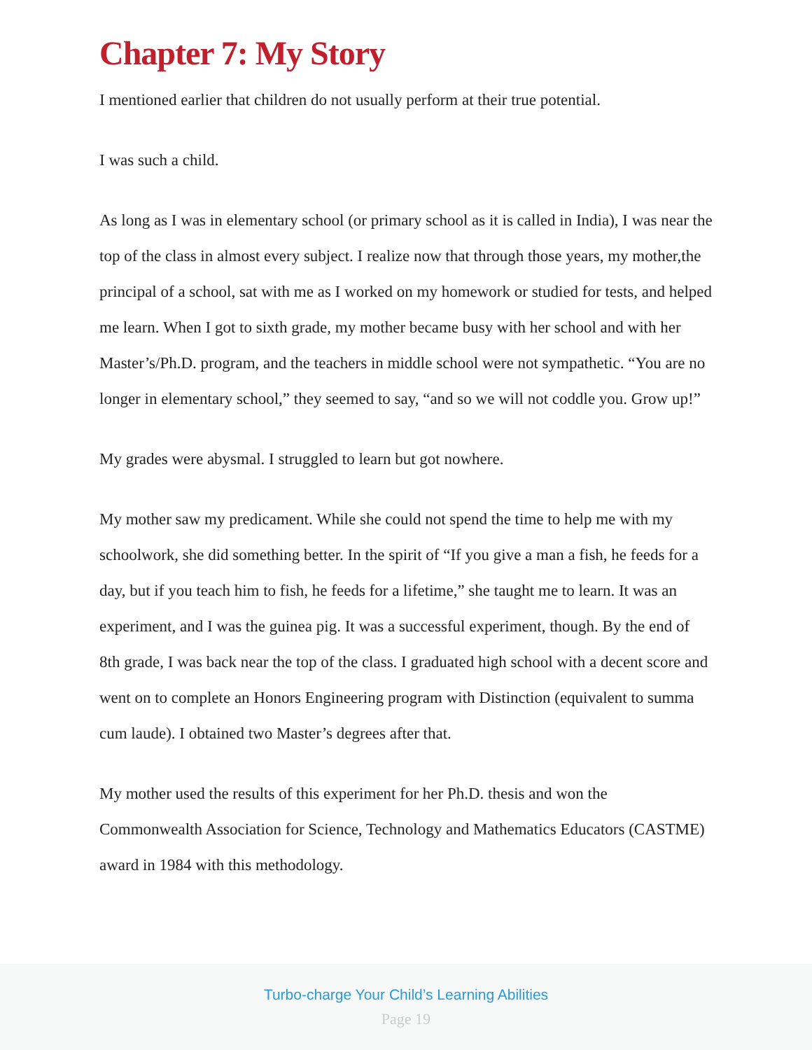Chapter 7: My Story
I mentioned earlier that children do not usually perform at their true potential.
I was such a child.
As long as I was in elementary school (or primary school as it is called in India), I was near the top of the class in almost every subject. I realize now that through those years, my mother,the principal of a school, sat with me as I worked on my homework or studied for tests, and helped me learn. When I got to sixth grade, my mother became busy with her school and with her Master’s/Ph.D. program, and the teachers in middle school were not sympathetic. “You are no longer in elementary school,” they seemed to say, “and so we will not coddle you. Grow up!”
My grades were abysmal. I struggled to learn but got nowhere.
My mother saw my predicament. While she could not spend the time to help me with my schoolwork, she did something better. In the spirit of “If you give a man a fish, he feeds for a day, but if you teach him to fish, he feeds for a lifetime,” she taught me to learn. It was an experiment, and I was the guinea pig. It was a successful experiment, though. By the end of 8th grade, I was back near the top of the class. I graduated high school with a decent score and went on to complete an Honors Engineering program with Distinction (equivalent to summa cum laude). I obtained two Master’s degrees after that.
My mother used the results of this experiment for her Ph.D. thesis and won the Commonwealth Association for Science, Technology and Mathematics Educators (CASTME) award in 1984 with this methodology.
Turbo-charge Your Child’s Learning Abilities
Page 19